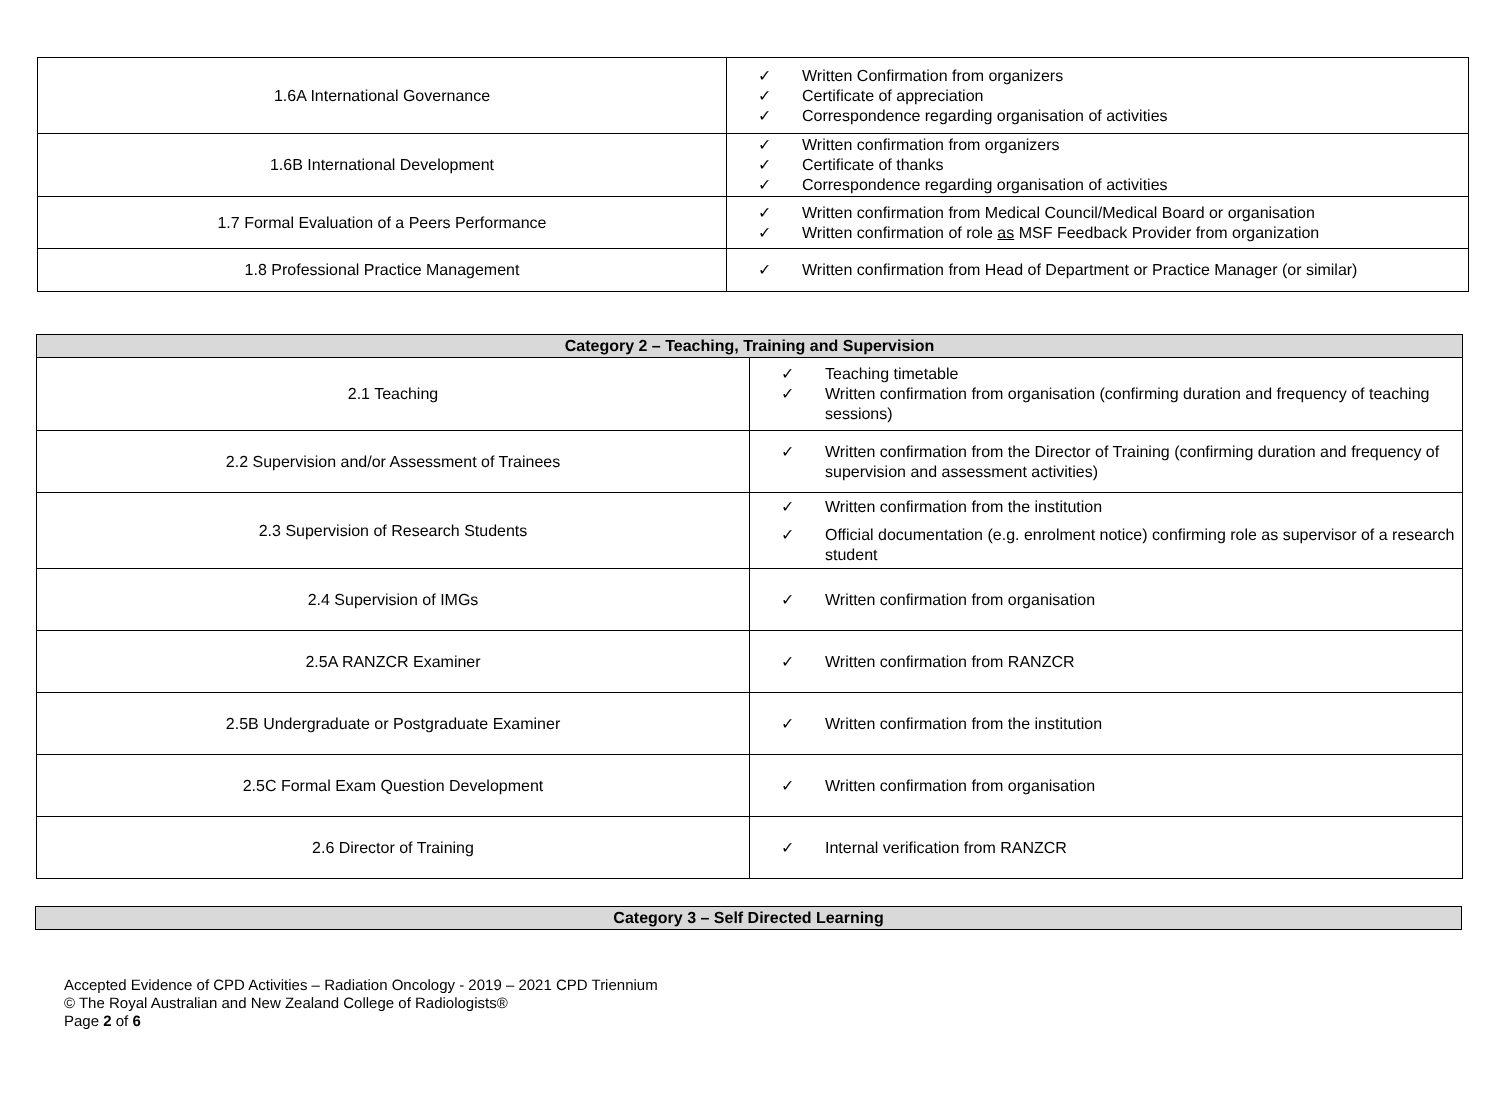| 1.6A International Governance | ✓ Written Confirmation from organizers ✓ Certificate of appreciation ✓ Correspondence regarding organisation of activities |
| 1.6B International Development | ✓ Written confirmation from organizers ✓ Certificate of thanks ✓ Correspondence regarding organisation of activities |
| 1.7 Formal Evaluation of a Peers Performance | ✓ Written confirmation from Medical Council/Medical Board or organisation ✓ Written confirmation of role as MSF Feedback Provider from organization |
| 1.8 Professional Practice Management | ✓ Written confirmation from Head of Department or Practice Manager (or similar) |
| Category 2 – Teaching, Training and Supervision | |
| --- | --- |
| 2.1 Teaching | ✓ Teaching timetable ✓ Written confirmation from organisation (confirming duration and frequency of teaching sessions) |
| 2.2 Supervision and/or Assessment of Trainees | ✓ Written confirmation from the Director of Training (confirming duration and frequency of supervision and assessment activities) |
| 2.3 Supervision of Research Students | ✓ Written confirmation from the institution ✓ Official documentation (e.g. enrolment notice) confirming role as supervisor of a research student |
| 2.4 Supervision of IMGs | ✓ Written confirmation from organisation |
| 2.5A RANZCR Examiner | ✓ Written confirmation from RANZCR |
| 2.5B Undergraduate or Postgraduate Examiner | ✓ Written confirmation from the institution |
| 2.5C Formal Exam Question Development | ✓ Written confirmation from organisation |
| 2.6 Director of Training | ✓ Internal verification from RANZCR |
| Category 3 – Self Directed Learning |
| --- |
Accepted Evidence of CPD Activities – Radiation Oncology - 2019 – 2021 CPD Triennium
© The Royal Australian and New Zealand College of Radiologists®
Page 2 of 6